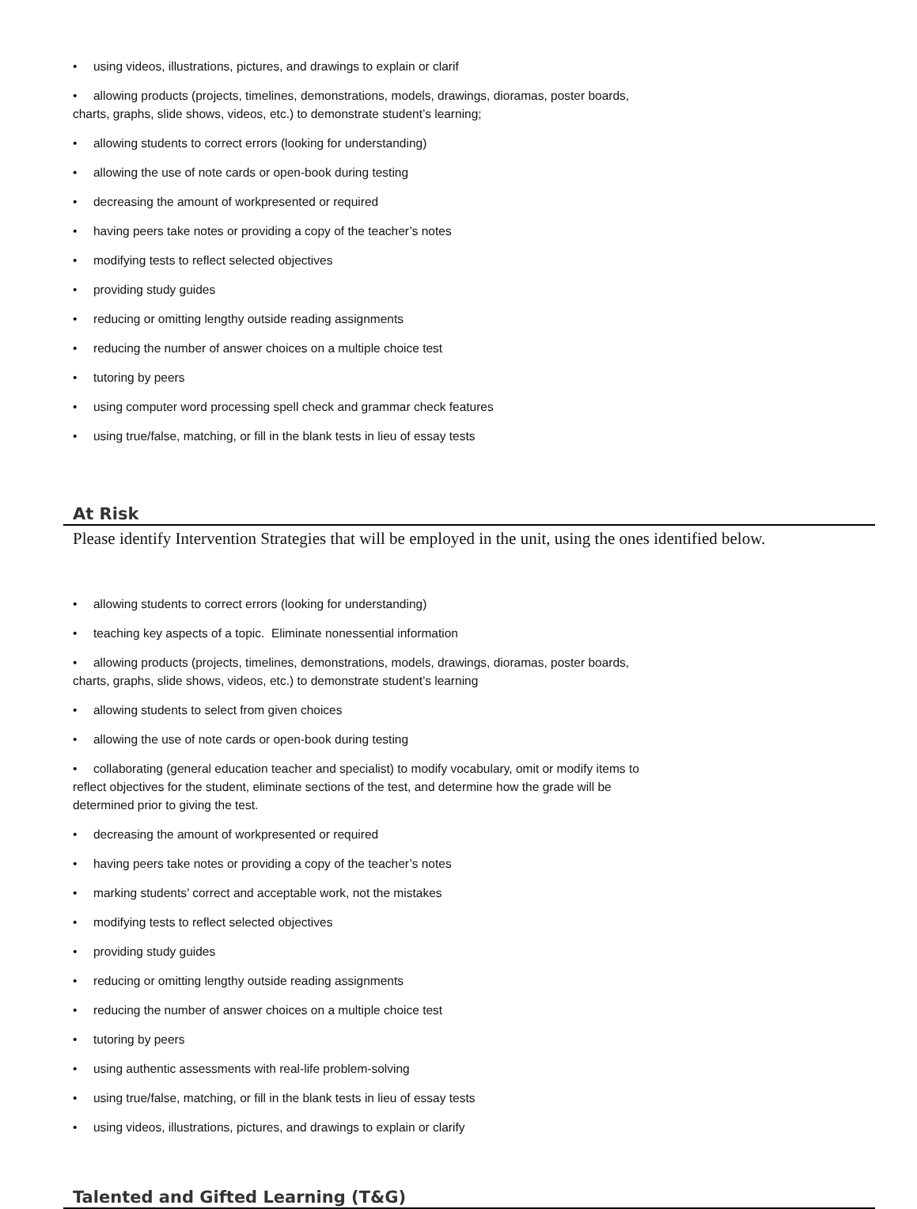• using videos, illustrations, pictures, and drawings to explain or clarif
• allowing products (projects, timelines, demonstrations, models, drawings, dioramas, poster boards,
charts, graphs, slide shows, videos, etc.) to demonstrate student’s learning;
• allowing students to correct errors (looking for understanding)
• allowing the use of note cards or open-book during testing
• decreasing the amount of workpresented or required
• having peers take notes or providing a copy of the teacher’s notes
• modifying tests to reflect selected objectives
• providing study guides
• reducing or omitting lengthy outside reading assignments
• reducing the number of answer choices on a multiple choice test
• tutoring by peers
• using computer word processing spell check and grammar check features
• using true/false, matching, or fill in the blank tests in lieu of essay tests
At Risk
Please identify Intervention Strategies that will be employed in the unit, using the ones identified below.
• allowing students to correct errors (looking for understanding)
• teaching key aspects of a topic. Eliminate nonessential information
• allowing products (projects, timelines, demonstrations, models, drawings, dioramas, poster boards,
charts, graphs, slide shows, videos, etc.) to demonstrate student’s learning
• allowing students to select from given choices
• allowing the use of note cards or open-book during testing
• collaborating (general education teacher and specialist) to modify vocabulary, omit or modify items to
reflect objectives for the student, eliminate sections of the test, and determine how the grade will be
determined prior to giving the test.
• decreasing the amount of workpresented or required
• having peers take notes or providing a copy of the teacher’s notes
• marking students’ correct and acceptable work, not the mistakes
• modifying tests to reflect selected objectives
• providing study guides
• reducing or omitting lengthy outside reading assignments
• reducing the number of answer choices on a multiple choice test
• tutoring by peers
• using authentic assessments with real-life problem-solving
• using true/false, matching, or fill in the blank tests in lieu of essay tests
• using videos, illustrations, pictures, and drawings to explain or clarify
Talented and Gifted Learning (T&G)